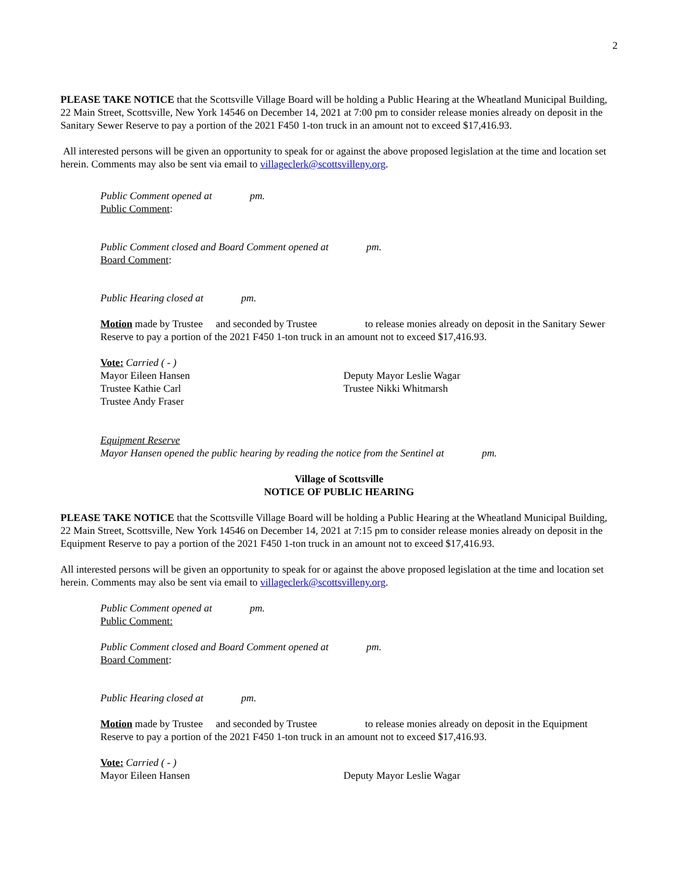2
PLEASE TAKE NOTICE that the Scottsville Village Board will be holding a Public Hearing at the Wheatland Municipal Building, 22 Main Street, Scottsville, New York 14546 on December 14, 2021 at 7:00 pm to consider release monies already on deposit in the Sanitary Sewer Reserve to pay a portion of the 2021 F450 1-ton truck in an amount not to exceed $17,416.93.
All interested persons will be given an opportunity to speak for or against the above proposed legislation at the time and location set herein. Comments may also be sent via email to villageclerk@scottsvilleny.org.
Public Comment opened at pm.
Public Comment:
Public Comment closed and Board Comment opened at pm.
Board Comment:
Public Hearing closed at pm.
Motion made by Trustee and seconded by Trustee to release monies already on deposit in the Sanitary Sewer Reserve to pay a portion of the 2021 F450 1-ton truck in an amount not to exceed $17,416.93.
Vote: Carried ( - )
Mayor Eileen Hansen Deputy Mayor Leslie Wagar
Trustee Kathie Carl Trustee Nikki Whitmarsh
Trustee Andy Fraser
Equipment Reserve
Mayor Hansen opened the public hearing by reading the notice from the Sentinel at pm.
Village of Scottsville
NOTICE OF PUBLIC HEARING
PLEASE TAKE NOTICE that the Scottsville Village Board will be holding a Public Hearing at the Wheatland Municipal Building, 22 Main Street, Scottsville, New York 14546 on December 14, 2021 at 7:15 pm to consider release monies already on deposit in the Equipment Reserve to pay a portion of the 2021 F450 1-ton truck in an amount not to exceed $17,416.93.
All interested persons will be given an opportunity to speak for or against the above proposed legislation at the time and location set herein. Comments may also be sent via email to villageclerk@scottsvilleny.org.
Public Comment opened at pm.
Public Comment:
Public Comment closed and Board Comment opened at pm.
Board Comment:
Public Hearing closed at pm.
Motion made by Trustee and seconded by Trustee to release monies already on deposit in the Equipment Reserve to pay a portion of the 2021 F450 1-ton truck in an amount not to exceed $17,416.93.
Vote: Carried ( - )
Mayor Eileen Hansen Deputy Mayor Leslie Wagar